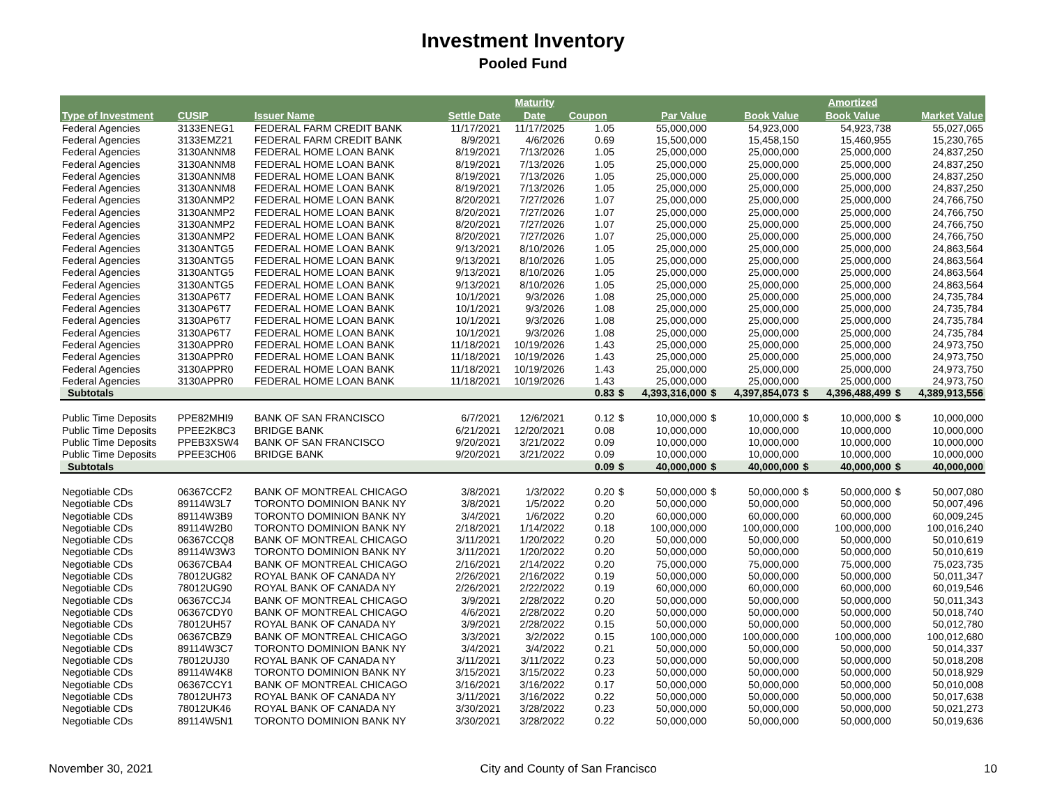Investment Inventory
Pooled Fund
| | | | | Maturity | | | | | | | Amortized | | |
| --- | --- | --- | --- | --- | --- | --- | --- | --- | --- | --- | --- | --- | --- |
| Type of Investment | CUSIP | Issuer Name | Settle Date | Date | Coupon | | Par Value | | Book Value | | Book Value | | Market Value |
| Federal Agencies | 3133ENEG1 | FEDERAL FARM CREDIT BANK | 11/17/2021 | 11/17/2025 | 1.05 | | 55,000,000 | | 54,923,000 | | 54,923,738 | | 55,027,065 |
| Federal Agencies | 3133EMZ21 | FEDERAL FARM CREDIT BANK | 8/9/2021 | 4/6/2026 | 0.69 | | 15,500,000 | | 15,458,150 | | 15,460,955 | | 15,230,765 |
| Federal Agencies | 3130ANNM8 | FEDERAL HOME LOAN BANK | 8/19/2021 | 7/13/2026 | 1.05 | | 25,000,000 | | 25,000,000 | | 25,000,000 | | 24,837,250 |
| Federal Agencies | 3130ANNM8 | FEDERAL HOME LOAN BANK | 8/19/2021 | 7/13/2026 | 1.05 | | 25,000,000 | | 25,000,000 | | 25,000,000 | | 24,837,250 |
| Federal Agencies | 3130ANNM8 | FEDERAL HOME LOAN BANK | 8/19/2021 | 7/13/2026 | 1.05 | | 25,000,000 | | 25,000,000 | | 25,000,000 | | 24,837,250 |
| Federal Agencies | 3130ANNM8 | FEDERAL HOME LOAN BANK | 8/19/2021 | 7/13/2026 | 1.05 | | 25,000,000 | | 25,000,000 | | 25,000,000 | | 24,837,250 |
| Federal Agencies | 3130ANMP2 | FEDERAL HOME LOAN BANK | 8/20/2021 | 7/27/2026 | 1.07 | | 25,000,000 | | 25,000,000 | | 25,000,000 | | 24,766,750 |
| Federal Agencies | 3130ANMP2 | FEDERAL HOME LOAN BANK | 8/20/2021 | 7/27/2026 | 1.07 | | 25,000,000 | | 25,000,000 | | 25,000,000 | | 24,766,750 |
| Federal Agencies | 3130ANMP2 | FEDERAL HOME LOAN BANK | 8/20/2021 | 7/27/2026 | 1.07 | | 25,000,000 | | 25,000,000 | | 25,000,000 | | 24,766,750 |
| Federal Agencies | 3130ANMP2 | FEDERAL HOME LOAN BANK | 8/20/2021 | 7/27/2026 | 1.07 | | 25,000,000 | | 25,000,000 | | 25,000,000 | | 24,766,750 |
| Federal Agencies | 3130ANTG5 | FEDERAL HOME LOAN BANK | 9/13/2021 | 8/10/2026 | 1.05 | | 25,000,000 | | 25,000,000 | | 25,000,000 | | 24,863,564 |
| Federal Agencies | 3130ANTG5 | FEDERAL HOME LOAN BANK | 9/13/2021 | 8/10/2026 | 1.05 | | 25,000,000 | | 25,000,000 | | 25,000,000 | | 24,863,564 |
| Federal Agencies | 3130ANTG5 | FEDERAL HOME LOAN BANK | 9/13/2021 | 8/10/2026 | 1.05 | | 25,000,000 | | 25,000,000 | | 25,000,000 | | 24,863,564 |
| Federal Agencies | 3130ANTG5 | FEDERAL HOME LOAN BANK | 9/13/2021 | 8/10/2026 | 1.05 | | 25,000,000 | | 25,000,000 | | 25,000,000 | | 24,863,564 |
| Federal Agencies | 3130AP6T7 | FEDERAL HOME LOAN BANK | 10/1/2021 | 9/3/2026 | 1.08 | | 25,000,000 | | 25,000,000 | | 25,000,000 | | 24,735,784 |
| Federal Agencies | 3130AP6T7 | FEDERAL HOME LOAN BANK | 10/1/2021 | 9/3/2026 | 1.08 | | 25,000,000 | | 25,000,000 | | 25,000,000 | | 24,735,784 |
| Federal Agencies | 3130AP6T7 | FEDERAL HOME LOAN BANK | 10/1/2021 | 9/3/2026 | 1.08 | | 25,000,000 | | 25,000,000 | | 25,000,000 | | 24,735,784 |
| Federal Agencies | 3130AP6T7 | FEDERAL HOME LOAN BANK | 10/1/2021 | 9/3/2026 | 1.08 | | 25,000,000 | | 25,000,000 | | 25,000,000 | | 24,735,784 |
| Federal Agencies | 3130APPR0 | FEDERAL HOME LOAN BANK | 11/18/2021 | 10/19/2026 | 1.43 | | 25,000,000 | | 25,000,000 | | 25,000,000 | | 24,973,750 |
| Federal Agencies | 3130APPR0 | FEDERAL HOME LOAN BANK | 11/18/2021 | 10/19/2026 | 1.43 | | 25,000,000 | | 25,000,000 | | 25,000,000 | | 24,973,750 |
| Federal Agencies | 3130APPR0 | FEDERAL HOME LOAN BANK | 11/18/2021 | 10/19/2026 | 1.43 | | 25,000,000 | | 25,000,000 | | 25,000,000 | | 24,973,750 |
| Federal Agencies | 3130APPR0 | FEDERAL HOME LOAN BANK | 11/18/2021 | 10/19/2026 | 1.43 | | 25,000,000 | | 25,000,000 | | 25,000,000 | | 24,973,750 |
| Subtotals | | | | | 0.83 | $ | 4,393,316,000 | $ | 4,397,854,073 | $ | 4,396,488,499 | $ | 4,389,913,556 |
| Public Time Deposits | PPE82MHI9 | BANK OF SAN FRANCISCO | 6/7/2021 | 12/6/2021 | 0.12 | $ | 10,000,000 | $ | 10,000,000 | $ | 10,000,000 | $ | 10,000,000 |
| Public Time Deposits | PPEE2K8C3 | BRIDGE BANK | 6/21/2021 | 12/20/2021 | 0.08 | | 10,000,000 | | 10,000,000 | | 10,000,000 | | 10,000,000 |
| Public Time Deposits | PPEB3XSW4 | BANK OF SAN FRANCISCO | 9/20/2021 | 3/21/2022 | 0.09 | | 10,000,000 | | 10,000,000 | | 10,000,000 | | 10,000,000 |
| Public Time Deposits | PPEE3CH06 | BRIDGE BANK | 9/20/2021 | 3/21/2022 | 0.09 | | 10,000,000 | | 10,000,000 | | 10,000,000 | | 10,000,000 |
| Subtotals | | | | | 0.09 | $ | 40,000,000 | $ | 40,000,000 | $ | 40,000,000 | $ | 40,000,000 |
| Negotiable CDs | 06367CCF2 | BANK OF MONTREAL CHICAGO | 3/8/2021 | 1/3/2022 | 0.20 | $ | 50,000,000 | $ | 50,000,000 | $ | 50,000,000 | $ | 50,007,080 |
| Negotiable CDs | 89114W3L7 | TORONTO DOMINION BANK NY | 3/8/2021 | 1/5/2022 | 0.20 | | 50,000,000 | | 50,000,000 | | 50,000,000 | | 50,007,496 |
| Negotiable CDs | 89114W3B9 | TORONTO DOMINION BANK NY | 3/4/2021 | 1/6/2022 | 0.20 | | 60,000,000 | | 60,000,000 | | 60,000,000 | | 60,009,245 |
| Negotiable CDs | 89114W2B0 | TORONTO DOMINION BANK NY | 2/18/2021 | 1/14/2022 | 0.18 | | 100,000,000 | | 100,000,000 | | 100,000,000 | | 100,016,240 |
| Negotiable CDs | 06367CCQ8 | BANK OF MONTREAL CHICAGO | 3/11/2021 | 1/20/2022 | 0.20 | | 50,000,000 | | 50,000,000 | | 50,000,000 | | 50,010,619 |
| Negotiable CDs | 89114W3W3 | TORONTO DOMINION BANK NY | 3/11/2021 | 1/20/2022 | 0.20 | | 50,000,000 | | 50,000,000 | | 50,000,000 | | 50,010,619 |
| Negotiable CDs | 06367CBA4 | BANK OF MONTREAL CHICAGO | 2/16/2021 | 2/14/2022 | 0.20 | | 75,000,000 | | 75,000,000 | | 75,000,000 | | 75,023,735 |
| Negotiable CDs | 78012UG82 | ROYAL BANK OF CANADA NY | 2/26/2021 | 2/16/2022 | 0.19 | | 50,000,000 | | 50,000,000 | | 50,000,000 | | 50,011,347 |
| Negotiable CDs | 78012UG90 | ROYAL BANK OF CANADA NY | 2/26/2021 | 2/22/2022 | 0.19 | | 60,000,000 | | 60,000,000 | | 60,000,000 | | 60,019,546 |
| Negotiable CDs | 06367CCJ4 | BANK OF MONTREAL CHICAGO | 3/9/2021 | 2/28/2022 | 0.20 | | 50,000,000 | | 50,000,000 | | 50,000,000 | | 50,011,343 |
| Negotiable CDs | 06367CDY0 | BANK OF MONTREAL CHICAGO | 4/6/2021 | 2/28/2022 | 0.20 | | 50,000,000 | | 50,000,000 | | 50,000,000 | | 50,018,740 |
| Negotiable CDs | 78012UH57 | ROYAL BANK OF CANADA NY | 3/9/2021 | 2/28/2022 | 0.15 | | 50,000,000 | | 50,000,000 | | 50,000,000 | | 50,012,780 |
| Negotiable CDs | 06367CBZ9 | BANK OF MONTREAL CHICAGO | 3/3/2021 | 3/2/2022 | 0.15 | | 100,000,000 | | 100,000,000 | | 100,000,000 | | 100,012,680 |
| Negotiable CDs | 89114W3C7 | TORONTO DOMINION BANK NY | 3/4/2021 | 3/4/2022 | 0.21 | | 50,000,000 | | 50,000,000 | | 50,000,000 | | 50,014,337 |
| Negotiable CDs | 78012UJ30 | ROYAL BANK OF CANADA NY | 3/11/2021 | 3/11/2022 | 0.23 | | 50,000,000 | | 50,000,000 | | 50,000,000 | | 50,018,208 |
| Negotiable CDs | 89114W4K8 | TORONTO DOMINION BANK NY | 3/15/2021 | 3/15/2022 | 0.23 | | 50,000,000 | | 50,000,000 | | 50,000,000 | | 50,018,929 |
| Negotiable CDs | 06367CCY1 | BANK OF MONTREAL CHICAGO | 3/16/2021 | 3/16/2022 | 0.17 | | 50,000,000 | | 50,000,000 | | 50,000,000 | | 50,010,008 |
| Negotiable CDs | 78012UH73 | ROYAL BANK OF CANADA NY | 3/11/2021 | 3/16/2022 | 0.22 | | 50,000,000 | | 50,000,000 | | 50,000,000 | | 50,017,638 |
| Negotiable CDs | 78012UK46 | ROYAL BANK OF CANADA NY | 3/30/2021 | 3/28/2022 | 0.23 | | 50,000,000 | | 50,000,000 | | 50,000,000 | | 50,021,273 |
| Negotiable CDs | 89114W5N1 | TORONTO DOMINION BANK NY | 3/30/2021 | 3/28/2022 | 0.22 | | 50,000,000 | | 50,000,000 | | 50,000,000 | | 50,019,636 |
November 30, 2021 City and County of San Francisco 10